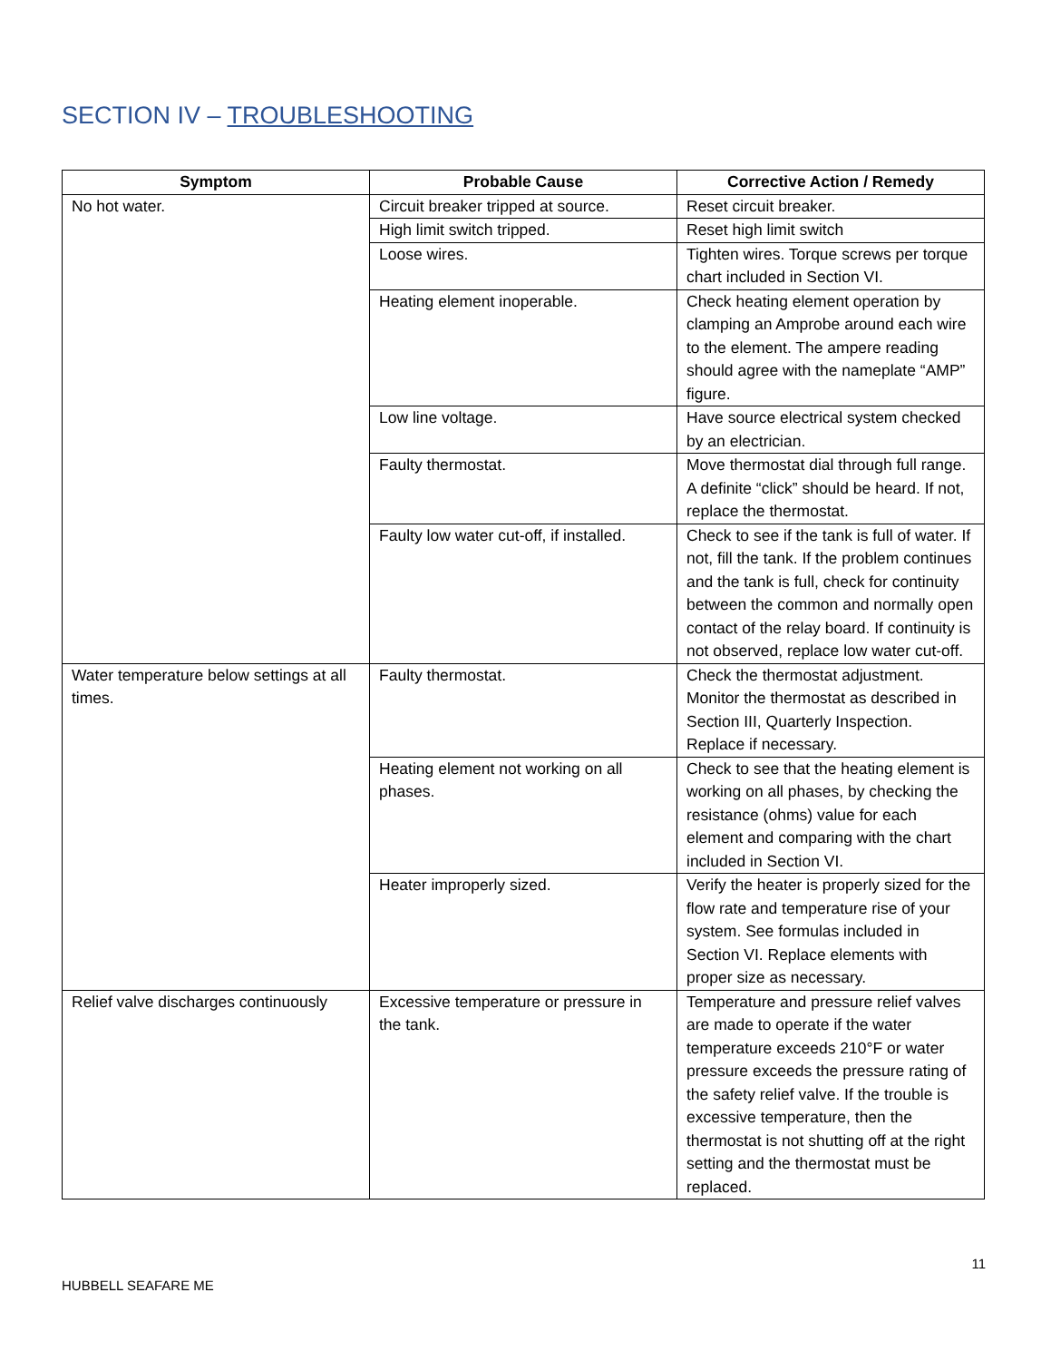SECTION IV – TROUBLESHOOTING
| Symptom | Probable Cause | Corrective Action / Remedy |
| --- | --- | --- |
| No hot water. | Circuit breaker tripped at source. | Reset circuit breaker. |
| | High limit switch tripped. | Reset high limit switch |
| | Loose wires. | Tighten wires. Torque screws per torque chart included in Section VI. |
| | Heating element inoperable. | Check heating element operation by clamping an Amprobe around each wire to the element. The ampere reading should agree with the nameplate “AMP” figure. |
| | Low line voltage. | Have source electrical system checked by an electrician. |
| | Faulty thermostat. | Move thermostat dial through full range. A definite “click” should be heard. If not, replace the thermostat. |
| | Faulty low water cut-off, if installed. | Check to see if the tank is full of water. If not, fill the tank. If the problem continues and the tank is full, check for continuity between the common and normally open contact of the relay board. If continuity is not observed, replace low water cut-off. |
| Water temperature below settings at all times. | Faulty thermostat. | Check the thermostat adjustment. Monitor the thermostat as described in Section III, Quarterly Inspection. Replace if necessary. |
| | Heating element not working on all phases. | Check to see that the heating element is working on all phases, by checking the resistance (ohms) value for each element and comparing with the chart included in Section VI. |
| | Heater improperly sized. | Verify the heater is properly sized for the flow rate and temperature rise of your system. See formulas included in Section VI. Replace elements with proper size as necessary. |
| Relief valve discharges continuously | Excessive temperature or pressure in the tank. | Temperature and pressure relief valves are made to operate if the water temperature exceeds 210°F or water pressure exceeds the pressure rating of the safety relief valve. If the trouble is excessive temperature, then the thermostat is not shutting off at the right setting and the thermostat must be replaced. |
11
HUBBELL SEAFARE ME